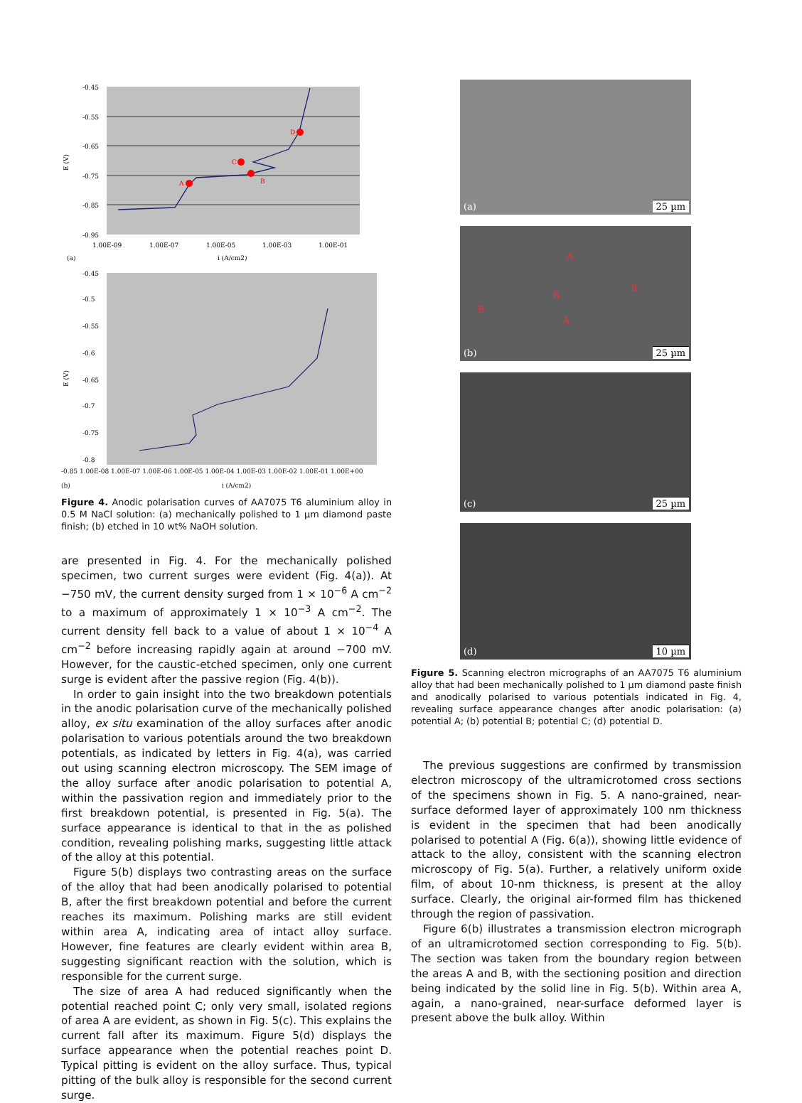-0.45
-0.55
-0.65
-0.75
-0.85
-0.95
1.00E-09
1.00E-07
1.00E-05
1.00E-03
1.00E-01
E (V)
(a)
i (A/cm2)
A
B
C
D
-0.45
-0.5
-0.55
-0.6
-0.65
-0.7
-0.75
-0.8
E (V)
-0.85 1.00E-08 1.00E-07 1.00E-06 1.00E-05 1.00E-04 1.00E-03 1.00E-02 1.00E-01 1.00E+00
(b) i (A/cm2)
Figure 4. Anodic polarisation curves of AA7075 T6 aluminium alloy in 0.5 M NaCl solution: (a) mechanically polished to 1 µm diamond paste finish; (b) etched in 10 wt% NaOH solution.
are presented in Fig. 4. For the mechanically polished specimen, two current surges were evident (Fig. 4(a)). At −750 mV, the current density surged from 1 × 10<sup>−6</sup> A cm<sup>−2</sup> to a maximum of approximately 1 × 10<sup>−3</sup> A cm<sup>−2</sup>. The current density fell back to a value of about 1 × 10<sup>−4</sup> A cm<sup>−2</sup> before increasing rapidly again at around −700 mV. However, for the caustic-etched specimen, only one current surge is evident after the passive region (Fig. 4(b)).
In order to gain insight into the two breakdown potentials in the anodic polarisation curve of the mechanically polished alloy, ex situ examination of the alloy surfaces after anodic polarisation to various potentials around the two breakdown potentials, as indicated by letters in Fig. 4(a), was carried out using scanning electron microscopy. The SEM image of the alloy surface after anodic polarisation to potential A, within the passivation region and immediately prior to the first breakdown potential, is presented in Fig. 5(a). The surface appearance is identical to that in the as polished condition, revealing polishing marks, suggesting little attack of the alloy at this potential.
Figure 5(b) displays two contrasting areas on the surface of the alloy that had been anodically polarised to potential B, after the first breakdown potential and before the current reaches its maximum. Polishing marks are still evident within area A, indicating area of intact alloy surface. However, fine features are clearly evident within area B, suggesting significant reaction with the solution, which is responsible for the current surge.
The size of area A had reduced significantly when the potential reached point C; only very small, isolated regions of area A are evident, as shown in Fig. 5(c). This explains the current fall after its maximum. Figure 5(d) displays the surface appearance when the potential reaches point D. Typical pitting is evident on the alloy surface. Thus, typical pitting of the bulk alloy is responsible for the second current surge.
(a) 25 µm
A
B
B
B
A
(b) 25 µm
(c) 25 µm
(d) 10 µm
Figure 5. Scanning electron micrographs of an AA7075 T6 aluminium alloy that had been mechanically polished to 1 µm diamond paste finish and anodically polarised to various potentials indicated in Fig. 4, revealing surface appearance changes after anodic polarisation: (a) potential A; (b) potential B; potential C; (d) potential D.
The previous suggestions are confirmed by transmission electron microscopy of the ultramicrotomed cross sections of the specimens shown in Fig. 5. A nano-grained, near-surface deformed layer of approximately 100 nm thickness is evident in the specimen that had been anodically polarised to potential A (Fig. 6(a)), showing little evidence of attack to the alloy, consistent with the scanning electron microscopy of Fig. 5(a). Further, a relatively uniform oxide film, of about 10-nm thickness, is present at the alloy surface. Clearly, the original air-formed film has thickened through the region of passivation.
Figure 6(b) illustrates a transmission electron micrograph of an ultramicrotomed section corresponding to Fig. 5(b). The section was taken from the boundary region between the areas A and B, with the sectioning position and direction being indicated by the solid line in Fig. 5(b). Within area A, again, a nano-grained, near-surface deformed layer is present above the bulk alloy. Within